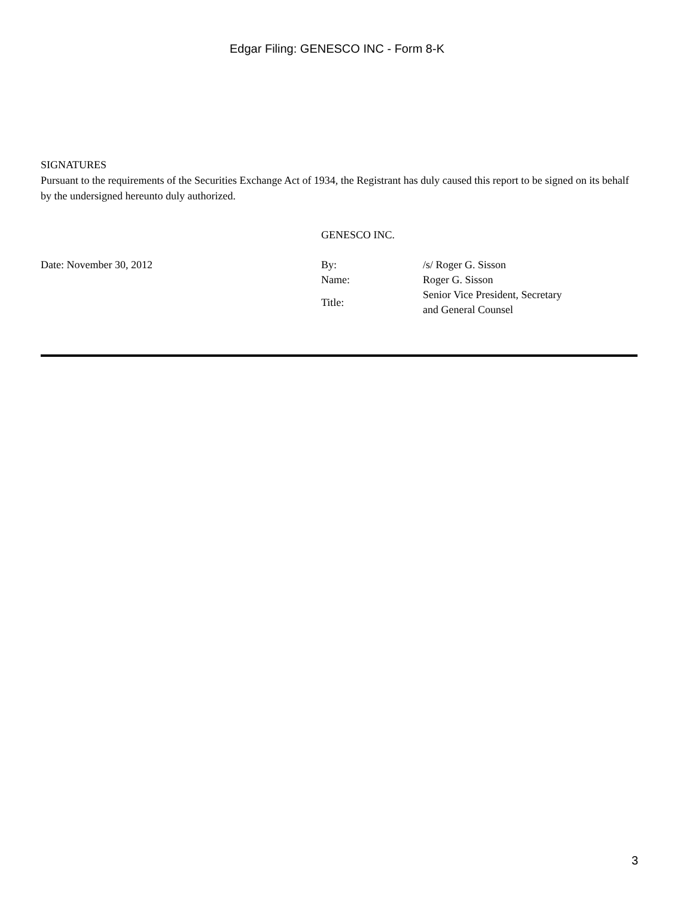Edgar Filing: GENESCO INC - Form 8-K
SIGNATURES
Pursuant to the requirements of the Securities Exchange Act of 1934, the Registrant has duly caused this report to be signed on its behalf by the undersigned hereunto duly authorized.
| | GENESCO INC. | |
| Date: November 30, 2012 | By: | /s/ Roger G. Sisson |
| | Name: | Roger G. Sisson |
| | Title: | Senior Vice President, Secretary and General Counsel |
3